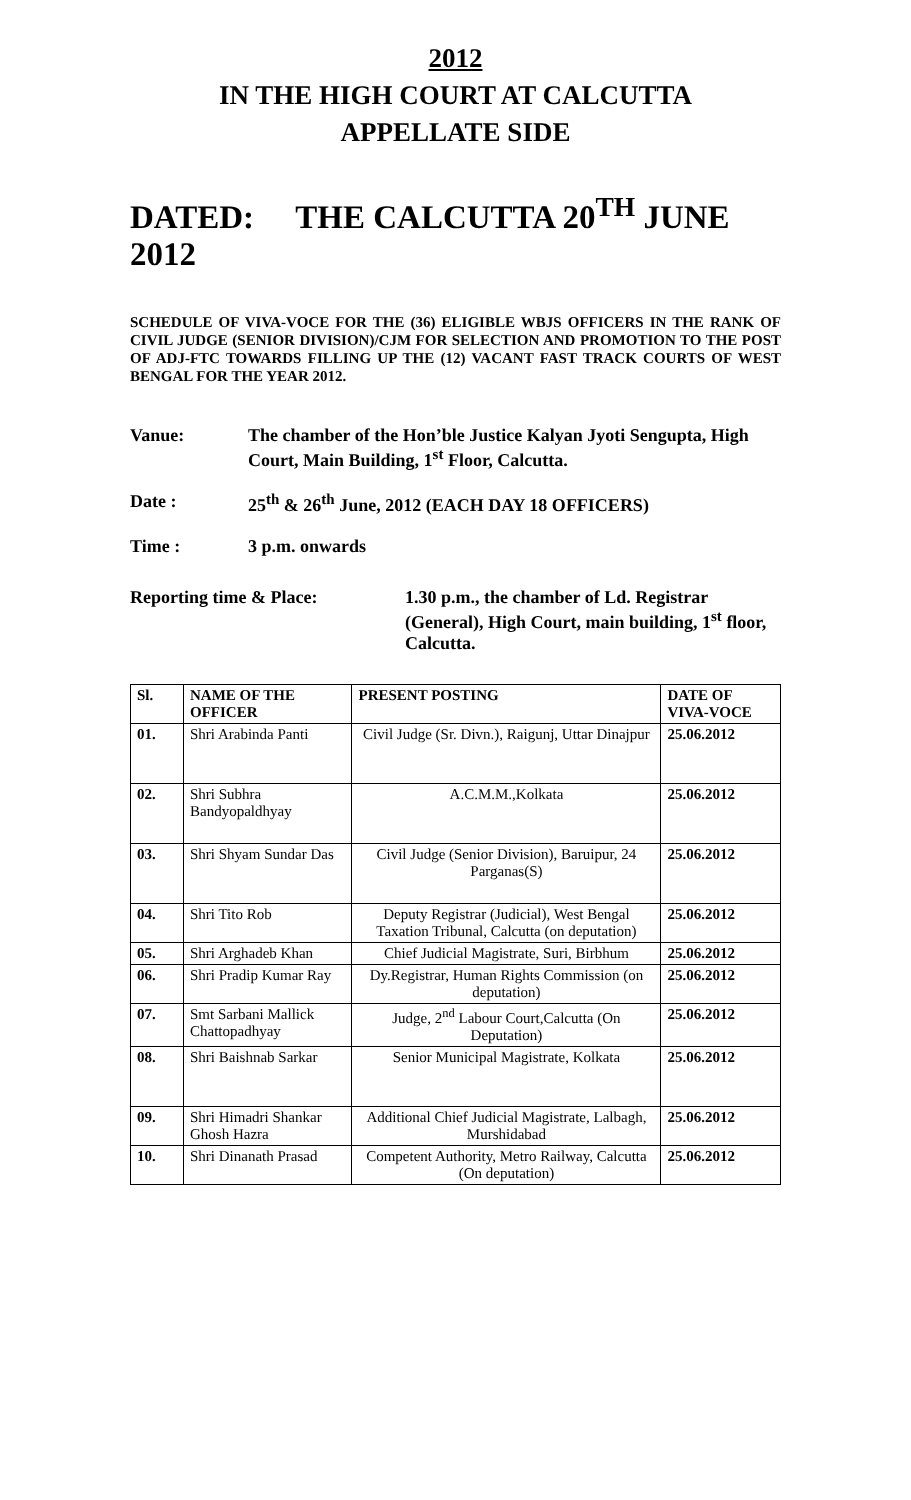2012
IN THE HIGH COURT AT CALCUTTA
APPELLATE SIDE
DATED: THE CALCUTTA 20<sup>TH</sup> JUNE 2012
SCHEDULE OF VIVA-VOCE FOR THE (36) ELIGIBLE WBJS OFFICERS IN THE RANK OF CIVIL JUDGE (SENIOR DIVISION)/CJM FOR SELECTION AND PROMOTION TO THE POST OF ADJ-FTC TOWARDS FILLING UP THE (12) VACANT FAST TRACK COURTS OF WEST BENGAL FOR THE YEAR 2012.
Vanue: The chamber of the Hon’ble Justice Kalyan Jyoti Sengupta, High Court, Main Building, 1<sup>st</sup> Floor, Calcutta.
Date : 25<sup>th</sup> & 26<sup>th</sup> June, 2012 (EACH DAY 18 OFFICERS)
Time : 3 p.m. onwards
Reporting time & Place: 1.30 p.m., the chamber of Ld. Registrar (General), High Court, main building, 1<sup>st</sup> floor, Calcutta.
| Sl. | NAME OF THE OFFICER | PRESENT POSTING | DATE OF VIVA-VOCE |
| --- | --- | --- | --- |
| 01. | Shri Arabinda Panti | Civil Judge (Sr. Divn.), Raigunj, Uttar Dinajpur | 25.06.2012 |
| 02. | Shri Subhra Bandyopaldhyay | A.C.M.M.,Kolkata | 25.06.2012 |
| 03. | Shri Shyam Sundar Das | Civil Judge (Senior Division), Baruipur, 24 Parganas(S) | 25.06.2012 |
| 04. | Shri Tito Rob | Deputy Registrar (Judicial), West Bengal Taxation Tribunal, Calcutta (on deputation) | 25.06.2012 |
| 05. | Shri Arghadeb Khan | Chief Judicial Magistrate, Suri, Birbhum | 25.06.2012 |
| 06. | Shri Pradip Kumar Ray | Dy.Registrar, Human Rights Commission (on deputation) | 25.06.2012 |
| 07. | Smt Sarbani Mallick Chattopadhyay | Judge, 2<sup>nd</sup> Labour Court,Calcutta (On Deputation) | 25.06.2012 |
| 08. | Shri Baishnab Sarkar | Senior Municipal Magistrate, Kolkata | 25.06.2012 |
| 09. | Shri Himadri Shankar Ghosh Hazra | Additional Chief Judicial Magistrate, Lalbagh, Murshidabad | 25.06.2012 |
| 10. | Shri Dinanath Prasad | Competent Authority, Metro Railway, Calcutta (On deputation) | 25.06.2012 |